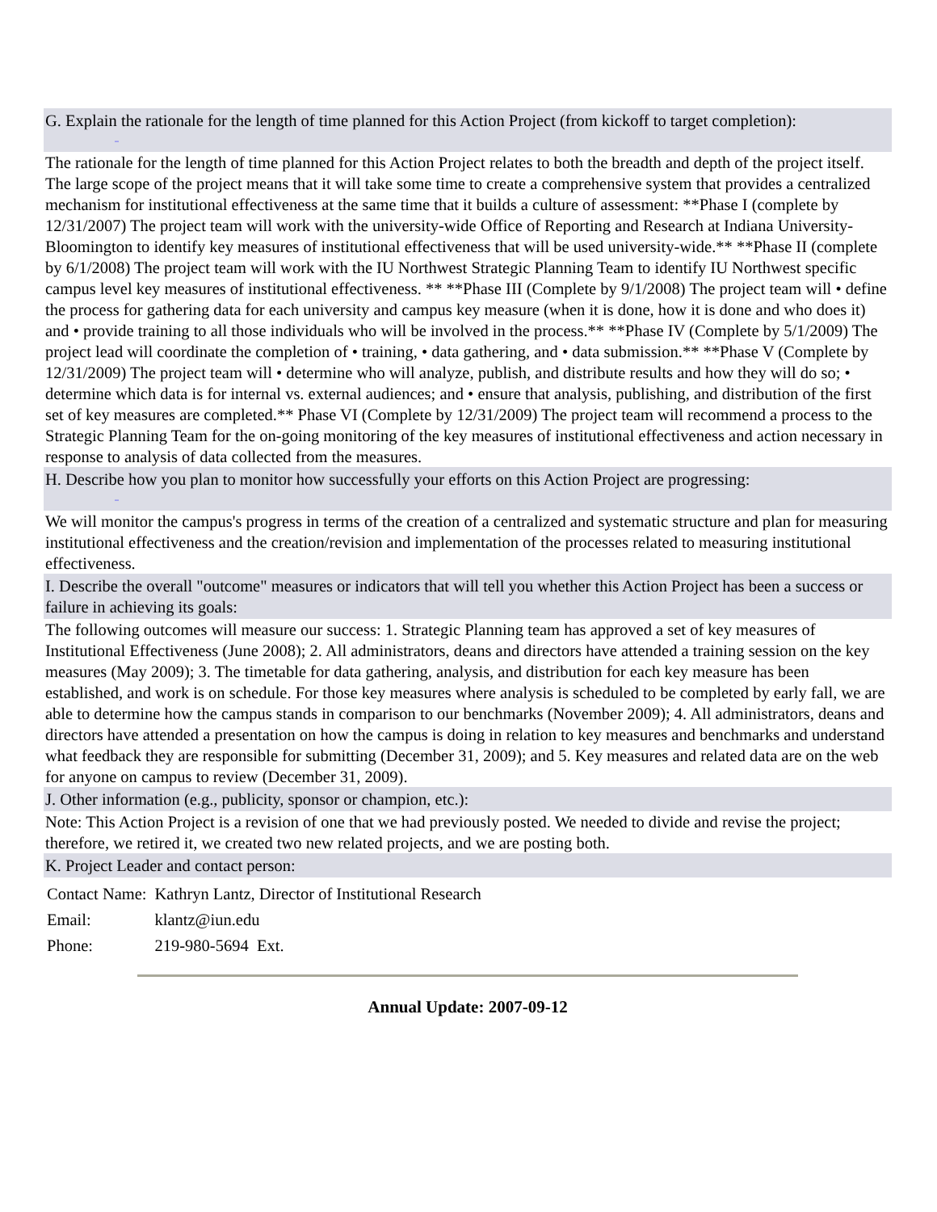G. Explain the rationale for the length of time planned for this Action Project (from kickoff to target completion):
_
The rationale for the length of time planned for this Action Project relates to both the breadth and depth of the project itself. The large scope of the project means that it will take some time to create a comprehensive system that provides a centralized mechanism for institutional effectiveness at the same time that it builds a culture of assessment: **Phase I (complete by 12/31/2007) The project team will work with the university-wide Office of Reporting and Research at Indiana University-Bloomington to identify key measures of institutional effectiveness that will be used university-wide.** **Phase II (complete by 6/1/2008) The project team will work with the IU Northwest Strategic Planning Team to identify IU Northwest specific campus level key measures of institutional effectiveness. ** **Phase III (Complete by 9/1/2008) The project team will • define the process for gathering data for each university and campus key measure (when it is done, how it is done and who does it) and • provide training to all those individuals who will be involved in the process.** **Phase IV (Complete by 5/1/2009) The project lead will coordinate the completion of • training, • data gathering, and • data submission.** **Phase V (Complete by 12/31/2009) The project team will • determine who will analyze, publish, and distribute results and how they will do so; • determine which data is for internal vs. external audiences; and • ensure that analysis, publishing, and distribution of the first set of key measures are completed.** Phase VI (Complete by 12/31/2009) The project team will recommend a process to the Strategic Planning Team for the on-going monitoring of the key measures of institutional effectiveness and action necessary in response to analysis of data collected from the measures.
H. Describe how you plan to monitor how successfully your efforts on this Action Project are progressing:
_
We will monitor the campus's progress in terms of the creation of a centralized and systematic structure and plan for measuring institutional effectiveness and the creation/revision and implementation of the processes related to measuring institutional effectiveness.
I. Describe the overall "outcome" measures or indicators that will tell you whether this Action Project has been a success or failure in achieving its goals:
The following outcomes will measure our success: 1. Strategic Planning team has approved a set of key measures of Institutional Effectiveness (June 2008); 2. All administrators, deans and directors have attended a training session on the key measures (May 2009); 3. The timetable for data gathering, analysis, and distribution for each key measure has been established, and work is on schedule. For those key measures where analysis is scheduled to be completed by early fall, we are able to determine how the campus stands in comparison to our benchmarks (November 2009); 4. All administrators, deans and directors have attended a presentation on how the campus is doing in relation to key measures and benchmarks and understand what feedback they are responsible for submitting (December 31, 2009); and 5. Key measures and related data are on the web for anyone on campus to review (December 31, 2009).
J. Other information (e.g., publicity, sponsor or champion, etc.):
Note: This Action Project is a revision of one that we had previously posted. We needed to divide and revise the project; therefore, we retired it, we created two new related projects, and we are posting both.
K. Project Leader and contact person:
| Contact Name: | Kathryn Lantz, Director of Institutional Research |
| Email: | klantz@iun.edu |
| Phone: | 219-980-5694 Ext. |
Annual Update: 2007-09-12